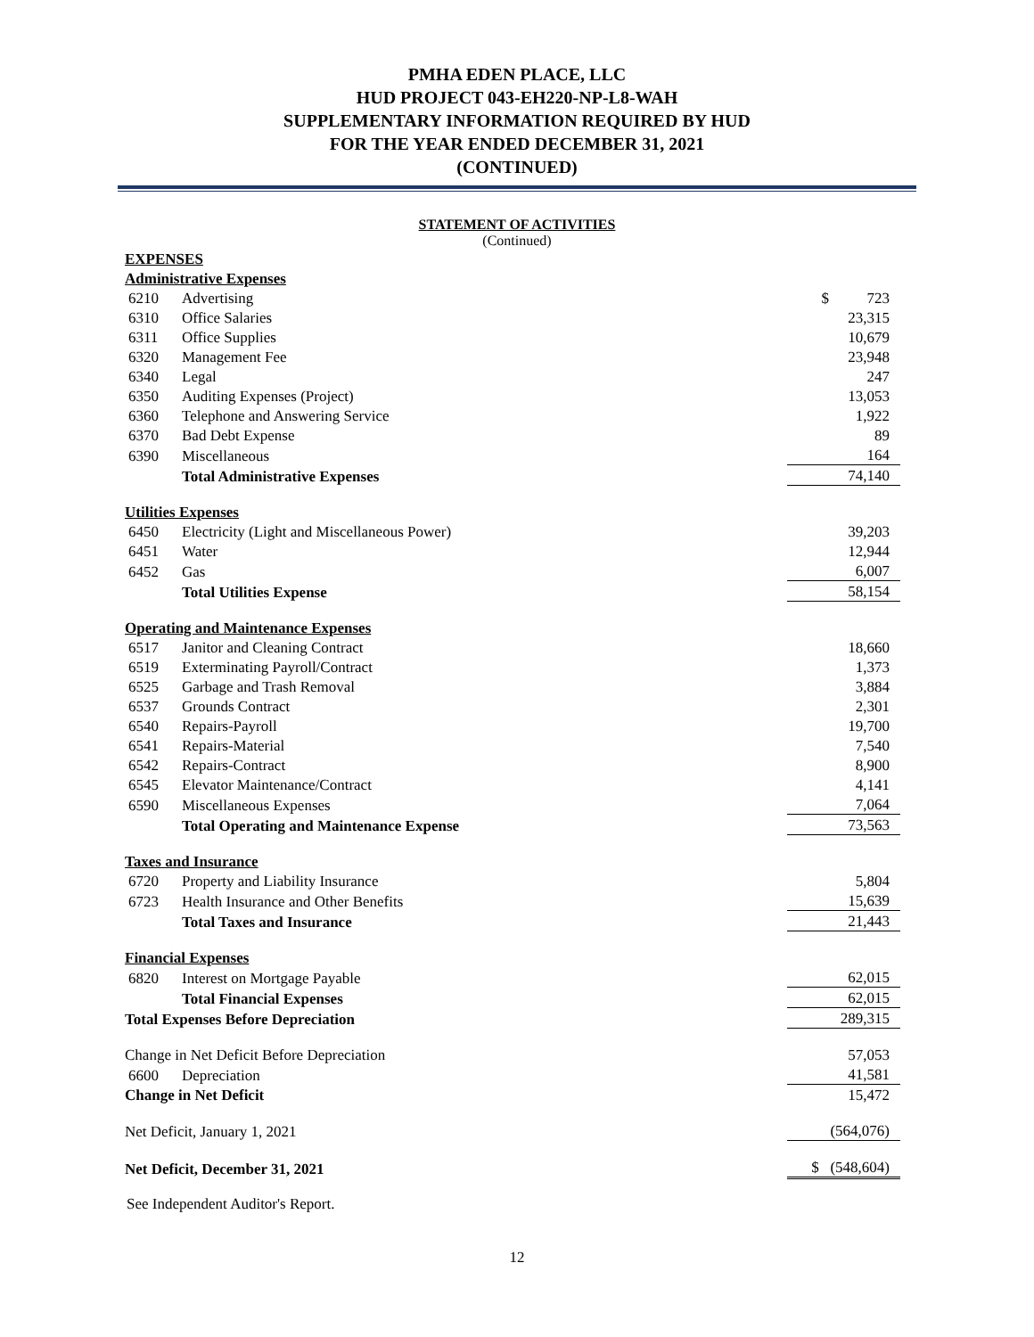PMHA EDEN PLACE, LLC
HUD PROJECT 043-EH220-NP-L8-WAH
SUPPLEMENTARY INFORMATION REQUIRED BY HUD
FOR THE YEAR ENDED DECEMBER 31, 2021
(CONTINUED)
STATEMENT OF ACTIVITIES
(Continued)
| EXPENSES | | |
| Administrative Expenses | | |
| 6210 | Advertising | $ 723 |
| 6310 | Office Salaries | 23,315 |
| 6311 | Office Supplies | 10,679 |
| 6320 | Management Fee | 23,948 |
| 6340 | Legal | 247 |
| 6350 | Auditing Expenses (Project) | 13,053 |
| 6360 | Telephone and Answering Service | 1,922 |
| 6370 | Bad Debt Expense | 89 |
| 6390 | Miscellaneous | 164 |
| | Total Administrative Expenses | 74,140 |
| Utilities Expenses | | |
| 6450 | Electricity (Light and Miscellaneous Power) | 39,203 |
| 6451 | Water | 12,944 |
| 6452 | Gas | 6,007 |
| | Total Utilities Expense | 58,154 |
| Operating and Maintenance Expenses | | |
| 6517 | Janitor and Cleaning Contract | 18,660 |
| 6519 | Exterminating Payroll/Contract | 1,373 |
| 6525 | Garbage and Trash Removal | 3,884 |
| 6537 | Grounds Contract | 2,301 |
| 6540 | Repairs-Payroll | 19,700 |
| 6541 | Repairs-Material | 7,540 |
| 6542 | Repairs-Contract | 8,900 |
| 6545 | Elevator Maintenance/Contract | 4,141 |
| 6590 | Miscellaneous Expenses | 7,064 |
| | Total Operating and Maintenance Expense | 73,563 |
| Taxes and Insurance | | |
| 6720 | Property and Liability Insurance | 5,804 |
| 6723 | Health Insurance and Other Benefits | 15,639 |
| | Total Taxes and Insurance | 21,443 |
| Financial Expenses | | |
| 6820 | Interest on Mortgage Payable | 62,015 |
| | Total Financial Expenses | 62,015 |
| Total Expenses Before Depreciation | | 289,315 |
| Change in Net Deficit Before Depreciation | | 57,053 |
| 6600 | Depreciation | 41,581 |
| Change in Net Deficit | | 15,472 |
| Net Deficit, January 1, 2021 | | (564,076) |
| Net Deficit, December 31, 2021 | | $ (548,604) |
See Independent Auditor's Report.
12